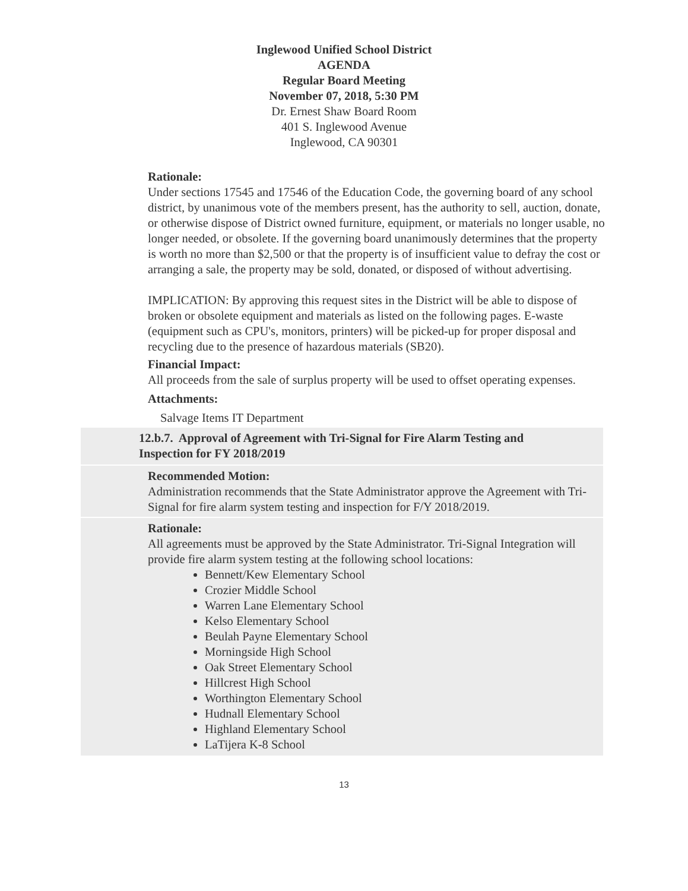Inglewood Unified School District
AGENDA
Regular Board Meeting
November 07, 2018, 5:30 PM
Dr. Ernest Shaw Board Room
401 S. Inglewood Avenue
Inglewood, CA 90301
Rationale:
Under sections 17545 and 17546 of the Education Code, the governing board of any school district, by unanimous vote of the members present, has the authority to sell, auction, donate, or otherwise dispose of District owned furniture, equipment, or materials no longer usable, no longer needed, or obsolete. If the governing board unanimously determines that the property is worth no more than $2,500 or that the property is of insufficient value to defray the cost or arranging a sale, the property may be sold, donated, or disposed of without advertising.
IMPLICATION: By approving this request sites in the District will be able to dispose of broken or obsolete equipment and materials as listed on the following pages. E-waste (equipment such as CPU's, monitors, printers) will be picked-up for proper disposal and recycling due to the presence of hazardous materials (SB20).
Financial Impact:
All proceeds from the sale of surplus property will be used to offset operating expenses.
Attachments:
Salvage Items IT Department
12.b.7. Approval of Agreement with Tri-Signal for Fire Alarm Testing and Inspection for FY 2018/2019
Recommended Motion:
Administration recommends that the State Administrator approve the Agreement with Tri-Signal for fire alarm system testing and inspection for F/Y 2018/2019.
Rationale:
All agreements must be approved by the State Administrator. Tri-Signal Integration will provide fire alarm system testing at the following school locations:
Bennett/Kew Elementary School
Crozier Middle School
Warren Lane Elementary School
Kelso Elementary School
Beulah Payne Elementary School
Morningside High School
Oak Street Elementary School
Hillcrest High School
Worthington Elementary School
Hudnall Elementary School
Highland Elementary School
LaTijera K-8 School
13